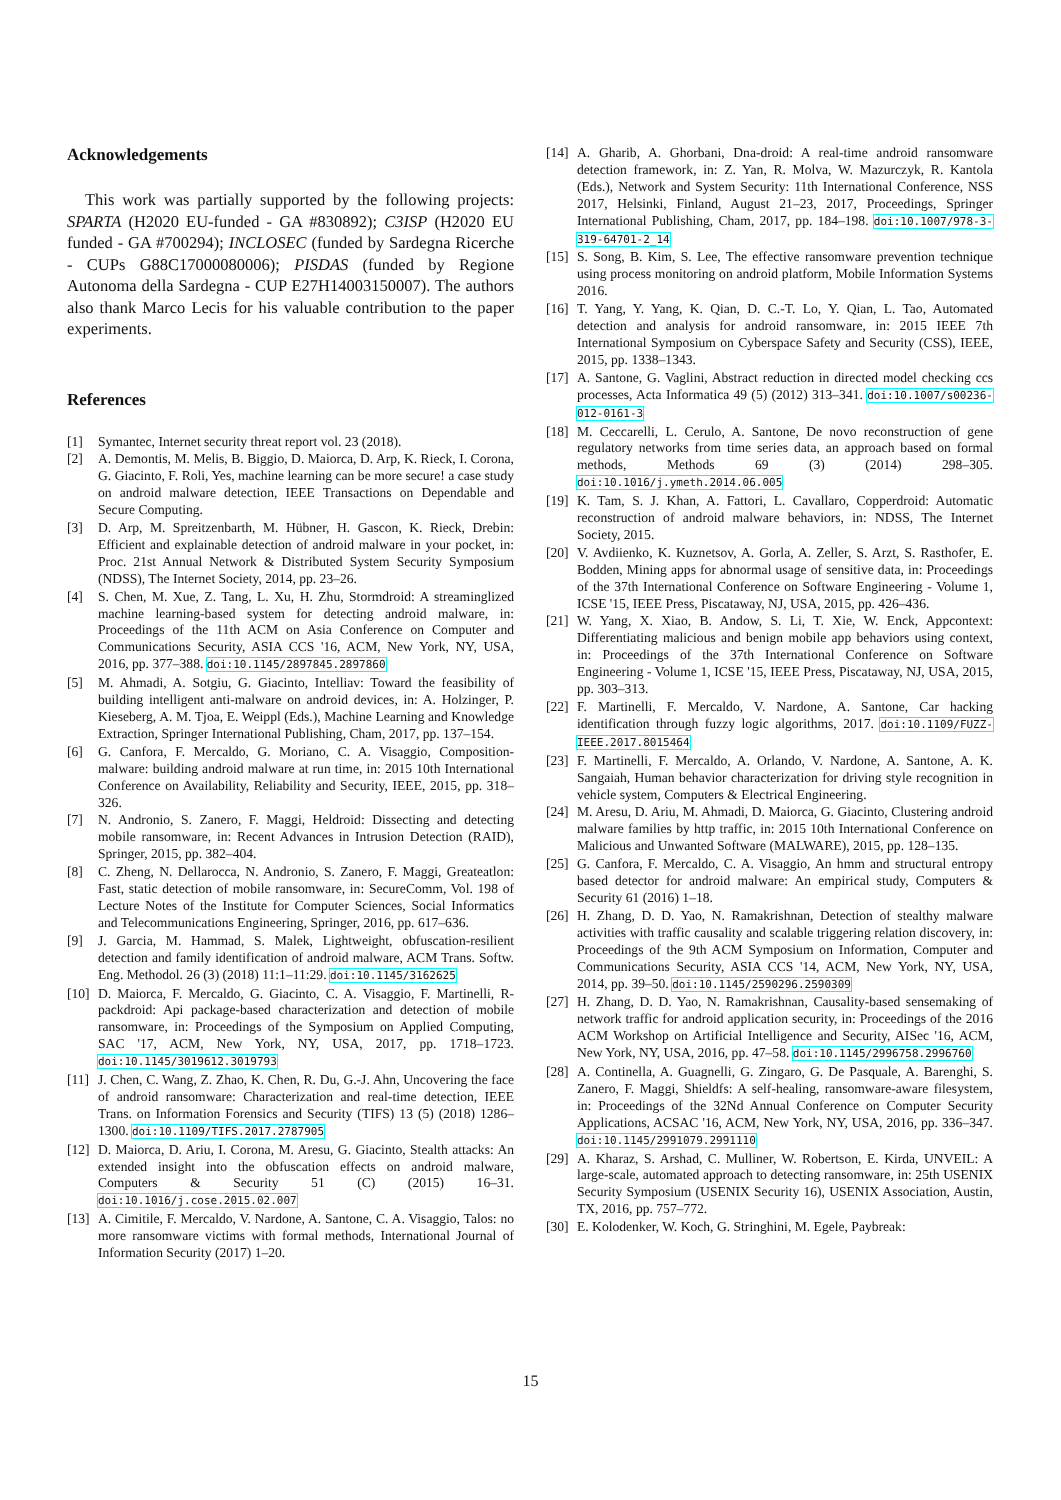Acknowledgements
This work was partially supported by the following projects: SPARTA (H2020 EU-funded - GA #830892); C3ISP (H2020 EU funded - GA #700294); INCLOSEC (funded by Sardegna Ricerche - CUPs G88C17000080006); PISDAS (funded by Regione Autonoma della Sardegna - CUP E27H14003150007). The authors also thank Marco Lecis for his valuable contribution to the paper experiments.
References
[1] Symantec, Internet security threat report vol. 23 (2018).
[2] A. Demontis, M. Melis, B. Biggio, D. Maiorca, D. Arp, K. Rieck, I. Corona, G. Giacinto, F. Roli, Yes, machine learning can be more secure! a case study on android malware detection, IEEE Transactions on Dependable and Secure Computing.
[3] D. Arp, M. Spreitzenbarth, M. Hübner, H. Gascon, K. Rieck, Drebin: Efficient and explainable detection of android malware in your pocket, in: Proc. 21st Annual Network & Distributed System Security Symposium (NDSS), The Internet Society, 2014, pp. 23–26.
[4] S. Chen, M. Xue, Z. Tang, L. Xu, H. Zhu, Stormdroid: A streaminglized machine learning-based system for detecting android malware, in: Proceedings of the 11th ACM on Asia Conference on Computer and Communications Security, ASIA CCS '16, ACM, New York, NY, USA, 2016, pp. 377–388. doi:10.1145/2897845.2897860
[5] M. Ahmadi, A. Sotgiu, G. Giacinto, Intelliav: Toward the feasibility of building intelligent anti-malware on android devices, in: A. Holzinger, P. Kieseberg, A. M. Tjoa, E. Weippl (Eds.), Machine Learning and Knowledge Extraction, Springer International Publishing, Cham, 2017, pp. 137–154.
[6] G. Canfora, F. Mercaldo, G. Moriano, C. A. Visaggio, Composition-malware: building android malware at run time, in: 2015 10th International Conference on Availability, Reliability and Security, IEEE, 2015, pp. 318–326.
[7] N. Andronio, S. Zanero, F. Maggi, Heldroid: Dissecting and detecting mobile ransomware, in: Recent Advances in Intrusion Detection (RAID), Springer, 2015, pp. 382–404.
[8] C. Zheng, N. Dellarocca, N. Andronio, S. Zanero, F. Maggi, Greateatlon: Fast, static detection of mobile ransomware, in: SecureComm, Vol. 198 of Lecture Notes of the Institute for Computer Sciences, Social Informatics and Telecommunications Engineering, Springer, 2016, pp. 617–636.
[9] J. Garcia, M. Hammad, S. Malek, Lightweight, obfuscation-resilient detection and family identification of android malware, ACM Trans. Softw. Eng. Methodol. 26 (3) (2018) 11:1–11:29. doi:10.1145/3162625
[10] D. Maiorca, F. Mercaldo, G. Giacinto, C. A. Visaggio, F. Martinelli, R-packdroid: Api package-based characterization and detection of mobile ransomware, in: Proceedings of the Symposium on Applied Computing, SAC '17, ACM, New York, NY, USA, 2017, pp. 1718–1723. doi:10.1145/3019612.3019793
[11] J. Chen, C. Wang, Z. Zhao, K. Chen, R. Du, G.-J. Ahn, Uncovering the face of android ransomware: Characterization and real-time detection, IEEE Trans. on Information Forensics and Security (TIFS) 13 (5) (2018) 1286–1300. doi:10.1109/TIFS.2017.2787905
[12] D. Maiorca, D. Ariu, I. Corona, M. Aresu, G. Giacinto, Stealth attacks: An extended insight into the obfuscation effects on android malware, Computers & Security 51 (C) (2015) 16–31. doi:10.1016/j.cose.2015.02.007
[13] A. Cimitile, F. Mercaldo, V. Nardone, A. Santone, C. A. Visaggio, Talos: no more ransomware victims with formal methods, International Journal of Information Security (2017) 1–20.
[14] A. Gharib, A. Ghorbani, Dna-droid: A real-time android ransomware detection framework, in: Z. Yan, R. Molva, W. Mazurczyk, R. Kantola (Eds.), Network and System Security: 11th International Conference, NSS 2017, Helsinki, Finland, August 21–23, 2017, Proceedings, Springer International Publishing, Cham, 2017, pp. 184–198. doi:10.1007/978-3-319-64701-2_14
[15] S. Song, B. Kim, S. Lee, The effective ransomware prevention technique using process monitoring on android platform, Mobile Information Systems 2016.
[16] T. Yang, Y. Yang, K. Qian, D. C.-T. Lo, Y. Qian, L. Tao, Automated detection and analysis for android ransomware, in: 2015 IEEE 7th International Symposium on Cyberspace Safety and Security (CSS), IEEE, 2015, pp. 1338–1343.
[17] A. Santone, G. Vaglini, Abstract reduction in directed model checking ccs processes, Acta Informatica 49 (5) (2012) 313–341. doi:10.1007/s00236-012-0161-3
[18] M. Ceccarelli, L. Cerulo, A. Santone, De novo reconstruction of gene regulatory networks from time series data, an approach based on formal methods, Methods 69 (3) (2014) 298–305. doi:10.1016/j.ymeth.2014.06.005
[19] K. Tam, S. J. Khan, A. Fattori, L. Cavallaro, Copperdroid: Automatic reconstruction of android malware behaviors, in: NDSS, The Internet Society, 2015.
[20] V. Avdiienko, K. Kuznetsov, A. Gorla, A. Zeller, S. Arzt, S. Rasthofer, E. Bodden, Mining apps for abnormal usage of sensitive data, in: Proceedings of the 37th International Conference on Software Engineering - Volume 1, ICSE '15, IEEE Press, Piscataway, NJ, USA, 2015, pp. 426–436.
[21] W. Yang, X. Xiao, B. Andow, S. Li, T. Xie, W. Enck, Appcontext: Differentiating malicious and benign mobile app behaviors using context, in: Proceedings of the 37th International Conference on Software Engineering - Volume 1, ICSE '15, IEEE Press, Piscataway, NJ, USA, 2015, pp. 303–313.
[22] F. Martinelli, F. Mercaldo, V. Nardone, A. Santone, Car hacking identification through fuzzy logic algorithms, 2017. doi:10.1109/FUZZ-IEEE.2017.8015464
[23] F. Martinelli, F. Mercaldo, A. Orlando, V. Nardone, A. Santone, A. K. Sangaiah, Human behavior characterization for driving style recognition in vehicle system, Computers & Electrical Engineering.
[24] M. Aresu, D. Ariu, M. Ahmadi, D. Maiorca, G. Giacinto, Clustering android malware families by http traffic, in: 2015 10th International Conference on Malicious and Unwanted Software (MALWARE), 2015, pp. 128–135.
[25] G. Canfora, F. Mercaldo, C. A. Visaggio, An hmm and structural entropy based detector for android malware: An empirical study, Computers & Security 61 (2016) 1–18.
[26] H. Zhang, D. D. Yao, N. Ramakrishnan, Detection of stealthy malware activities with traffic causality and scalable triggering relation discovery, in: Proceedings of the 9th ACM Symposium on Information, Computer and Communications Security, ASIA CCS '14, ACM, New York, NY, USA, 2014, pp. 39–50. doi:10.1145/2590296.2590309
[27] H. Zhang, D. D. Yao, N. Ramakrishnan, Causality-based sensemaking of network traffic for android application security, in: Proceedings of the 2016 ACM Workshop on Artificial Intelligence and Security, AISec '16, ACM, New York, NY, USA, 2016, pp. 47–58. doi:10.1145/2996758.2996760
[28] A. Continella, A. Guagnelli, G. Zingaro, G. De Pasquale, A. Barenghi, S. Zanero, F. Maggi, Shieldfs: A self-healing, ransomware-aware filesystem, in: Proceedings of the 32Nd Annual Conference on Computer Security Applications, ACSAC '16, ACM, New York, NY, USA, 2016, pp. 336–347. doi:10.1145/2991079.2991110
[29] A. Kharaz, S. Arshad, C. Mulliner, W. Robertson, E. Kirda, UNVEIL: A large-scale, automated approach to detecting ransomware, in: 25th USENIX Security Symposium (USENIX Security 16), USENIX Association, Austin, TX, 2016, pp. 757–772.
[30] E. Kolodenker, W. Koch, G. Stringhini, M. Egele, Paybreak:
15